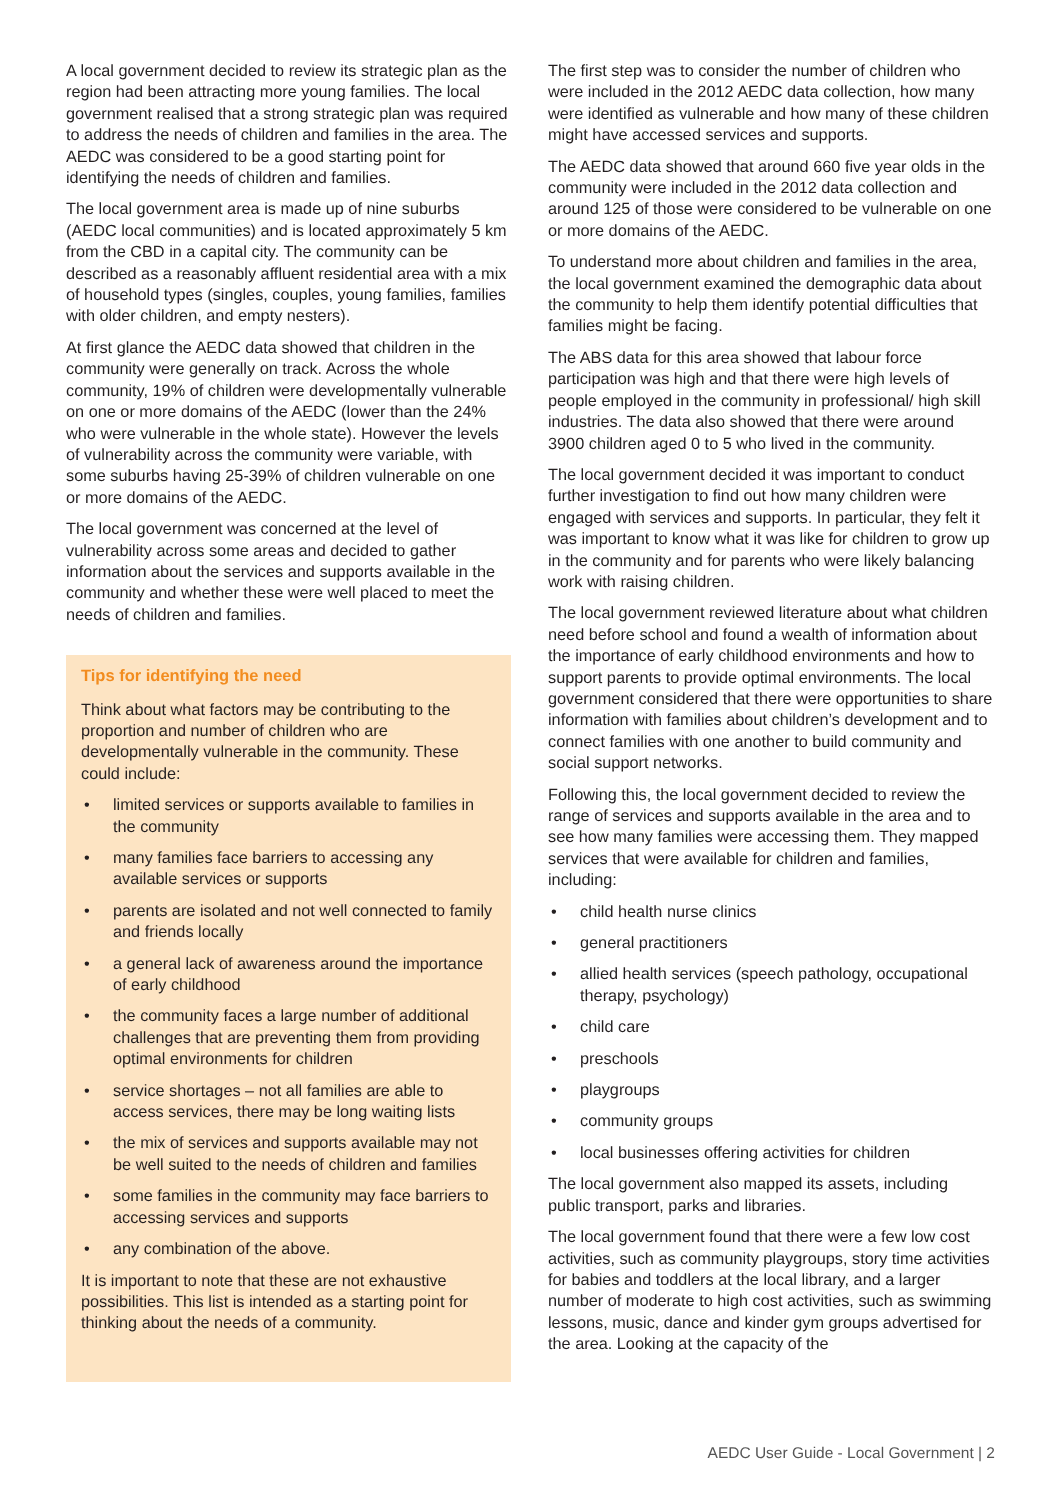A local government decided to review its strategic plan as the region had been attracting more young families. The local government realised that a strong strategic plan was required to address the needs of children and families in the area. The AEDC was considered to be a good starting point for identifying the needs of children and families.
The local government area is made up of nine suburbs (AEDC local communities) and is located approximately 5 km from the CBD in a capital city. The community can be described as a reasonably affluent residential area with a mix of household types (singles, couples, young families, families with older children, and empty nesters).
At first glance the AEDC data showed that children in the community were generally on track. Across the whole community, 19% of children were developmentally vulnerable on one or more domains of the AEDC (lower than the 24% who were vulnerable in the whole state). However the levels of vulnerability across the community were variable, with some suburbs having 25-39% of children vulnerable on one or more domains of the AEDC.
The local government was concerned at the level of vulnerability across some areas and decided to gather information about the services and supports available in the community and whether these were well placed to meet the needs of children and families.
Tips for identifying the need
Think about what factors may be contributing to the proportion and number of children who are developmentally vulnerable in the community. These could include:
• limited services or supports available to families in the community
• many families face barriers to accessing any available services or supports
• parents are isolated and not well connected to family and friends locally
• a general lack of awareness around the importance of early childhood
• the community faces a large number of additional challenges that are preventing them from providing optimal environments for children
• service shortages – not all families are able to access services, there may be long waiting lists
• the mix of services and supports available may not be well suited to the needs of children and families
• some families in the community may face barriers to accessing services and supports
• any combination of the above.
It is important to note that these are not exhaustive possibilities. This list is intended as a starting point for thinking about the needs of a community.
The first step was to consider the number of children who were included in the 2012 AEDC data collection, how many were identified as vulnerable and how many of these children might have accessed services and supports.
The AEDC data showed that around 660 five year olds in the community were included in the 2012 data collection and around 125 of those were considered to be vulnerable on one or more domains of the AEDC.
To understand more about children and families in the area, the local government examined the demographic data about the community to help them identify potential difficulties that families might be facing.
The ABS data for this area showed that labour force participation was high and that there were high levels of people employed in the community in professional/ high skill industries. The data also showed that there were around 3900 children aged 0 to 5 who lived in the community.
The local government decided it was important to conduct further investigation to find out how many children were engaged with services and supports. In particular, they felt it was important to know what it was like for children to grow up in the community and for parents who were likely balancing work with raising children.
The local government reviewed literature about what children need before school and found a wealth of information about the importance of early childhood environments and how to support parents to provide optimal environments. The local government considered that there were opportunities to share information with families about children’s development and to connect families with one another to build community and social support networks.
Following this, the local government decided to review the range of services and supports available in the area and to see how many families were accessing them. They mapped services that were available for children and families, including:
• child health nurse clinics
• general practitioners
• allied health services (speech pathology, occupational therapy, psychology)
• child care
• preschools
• playgroups
• community groups
• local businesses offering activities for children
The local government also mapped its assets, including public transport, parks and libraries.
The local government found that there were a few low cost activities, such as community playgroups, story time activities for babies and toddlers at the local library, and a larger number of moderate to high cost activities, such as swimming lessons, music, dance and kinder gym groups advertised for the area. Looking at the capacity of the
AEDC User Guide - Local Government | 2